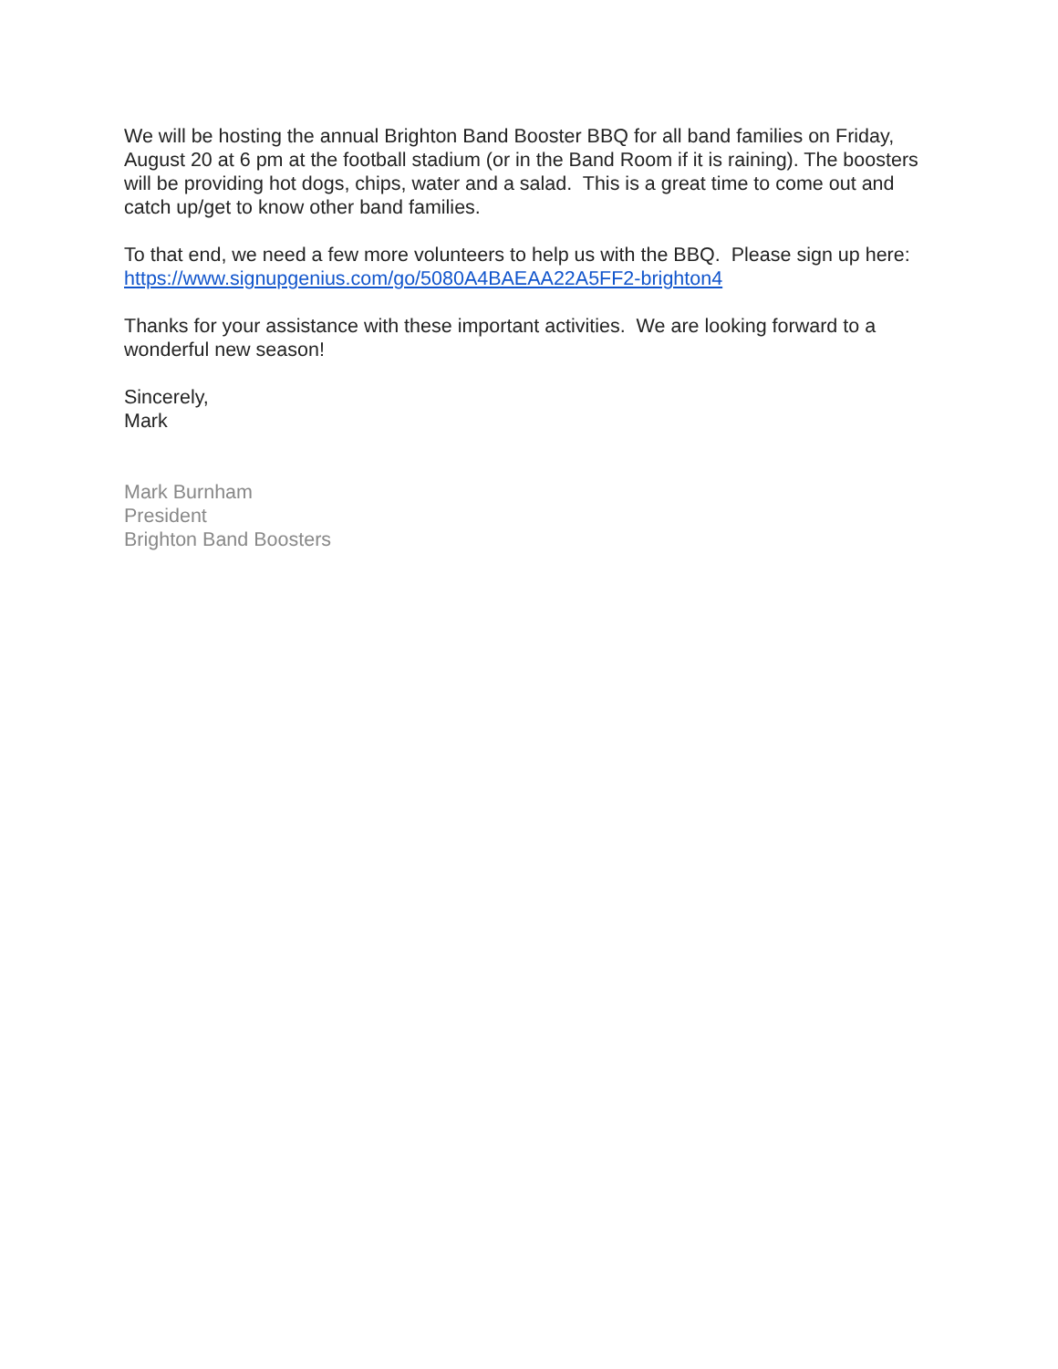We will be hosting the annual Brighton Band Booster BBQ for all band families on Friday, August 20 at 6 pm at the football stadium (or in the Band Room if it is raining). The boosters will be providing hot dogs, chips, water and a salad. This is a great time to come out and catch up/get to know other band families.
To that end, we need a few more volunteers to help us with the BBQ. Please sign up here:
https://www.signupgenius.com/go/5080A4BAEAA22A5FF2-brighton4
Thanks for your assistance with these important activities. We are looking forward to a wonderful new season!
Sincerely,
Mark
Mark Burnham
President
Brighton Band Boosters